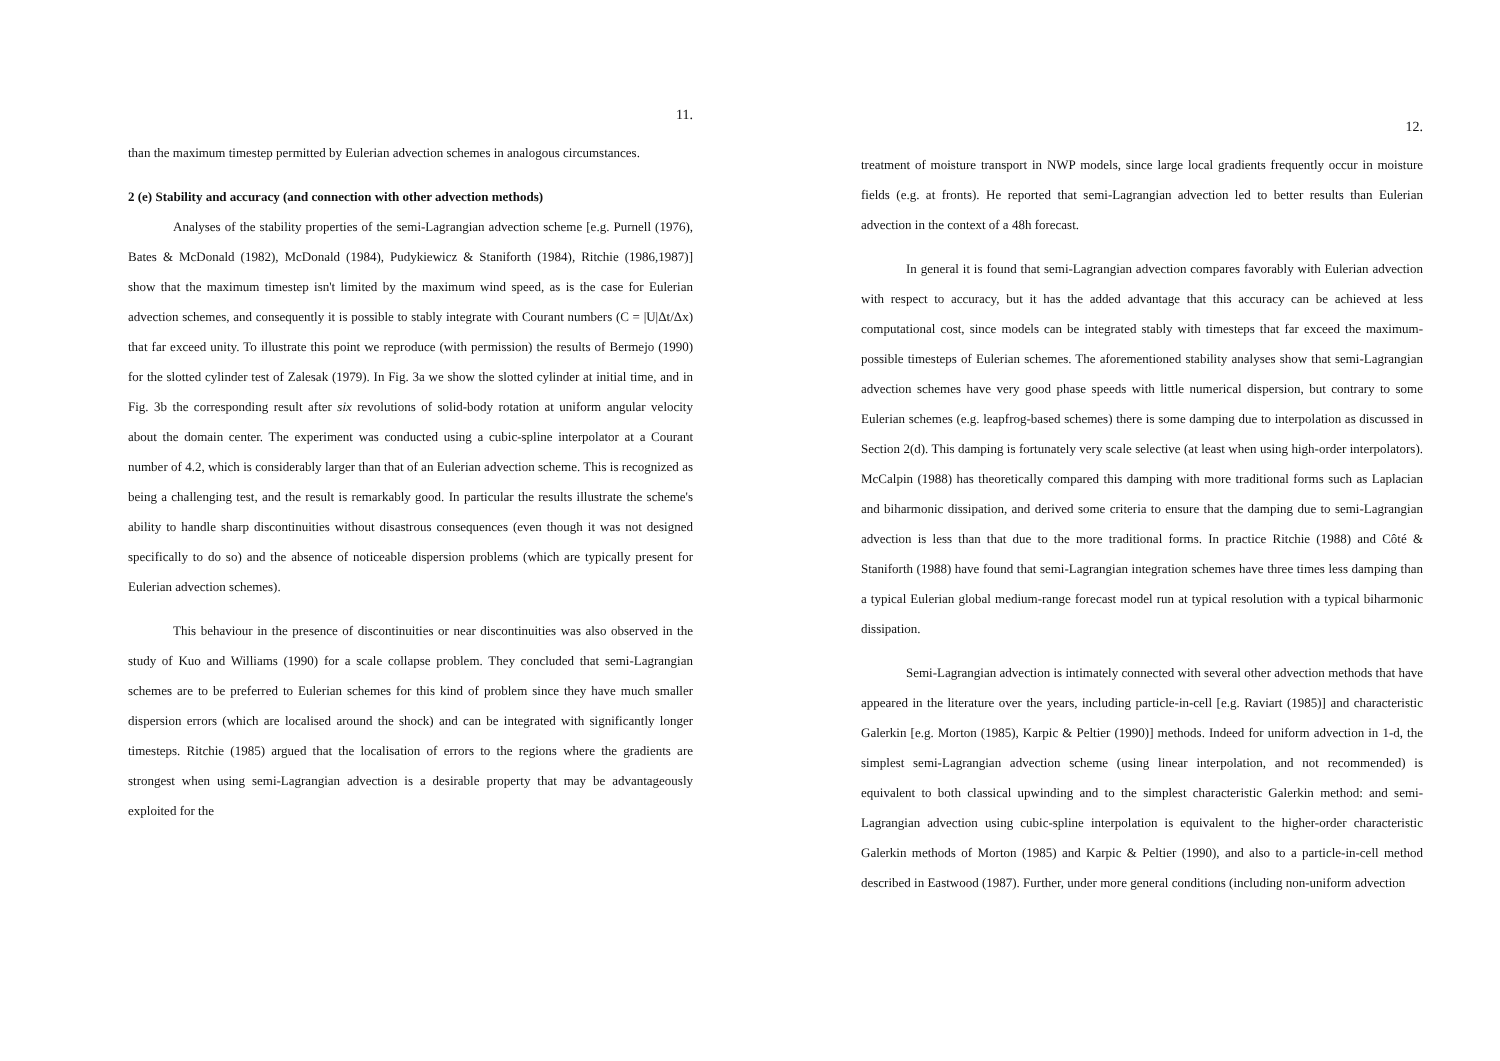11.
than the maximum timestep permitted by Eulerian advection schemes in analogous circumstances.
2 (e) Stability and accuracy (and connection with other advection methods)
Analyses of the stability properties of the semi-Lagrangian advection scheme [e.g. Purnell (1976), Bates & McDonald (1982), McDonald (1984), Pudykiewicz & Staniforth (1984), Ritchie (1986,1987)] show that the maximum timestep isn't limited by the maximum wind speed, as is the case for Eulerian advection schemes, and consequently it is possible to stably integrate with Courant numbers (C = |U|Δt/Δx) that far exceed unity. To illustrate this point we reproduce (with permission) the results of Bermejo (1990) for the slotted cylinder test of Zalesak (1979). In Fig. 3a we show the slotted cylinder at initial time, and in Fig. 3b the corresponding result after six revolutions of solid-body rotation at uniform angular velocity about the domain center. The experiment was conducted using a cubic-spline interpolator at a Courant number of 4.2, which is considerably larger than that of an Eulerian advection scheme. This is recognized as being a challenging test, and the result is remarkably good. In particular the results illustrate the scheme's ability to handle sharp discontinuities without disastrous consequences (even though it was not designed specifically to do so) and the absence of noticeable dispersion problems (which are typically present for Eulerian advection schemes).
This behaviour in the presence of discontinuities or near discontinuities was also observed in the study of Kuo and Williams (1990) for a scale collapse problem. They concluded that semi-Lagrangian schemes are to be preferred to Eulerian schemes for this kind of problem since they have much smaller dispersion errors (which are localised around the shock) and can be integrated with significantly longer timesteps. Ritchie (1985) argued that the localisation of errors to the regions where the gradients are strongest when using semi-Lagrangian advection is a desirable property that may be advantageously exploited for the
12.
treatment of moisture transport in NWP models, since large local gradients frequently occur in moisture fields (e.g. at fronts). He reported that semi-Lagrangian advection led to better results than Eulerian advection in the context of a 48h forecast.
In general it is found that semi-Lagrangian advection compares favorably with Eulerian advection with respect to accuracy, but it has the added advantage that this accuracy can be achieved at less computational cost, since models can be integrated stably with timesteps that far exceed the maximum-possible timesteps of Eulerian schemes. The aforementioned stability analyses show that semi-Lagrangian advection schemes have very good phase speeds with little numerical dispersion, but contrary to some Eulerian schemes (e.g. leapfrog-based schemes) there is some damping due to interpolation as discussed in Section 2(d). This damping is fortunately very scale selective (at least when using high-order interpolators). McCalpin (1988) has theoretically compared this damping with more traditional forms such as Laplacian and biharmonic dissipation, and derived some criteria to ensure that the damping due to semi-Lagrangian advection is less than that due to the more traditional forms. In practice Ritchie (1988) and Côté & Staniforth (1988) have found that semi-Lagrangian integration schemes have three times less damping than a typical Eulerian global medium-range forecast model run at typical resolution with a typical biharmonic dissipation.
Semi-Lagrangian advection is intimately connected with several other advection methods that have appeared in the literature over the years, including particle-in-cell [e.g. Raviart (1985)] and characteristic Galerkin [e.g. Morton (1985), Karpic & Peltier (1990)] methods. Indeed for uniform advection in 1-d, the simplest semi-Lagrangian advection scheme (using linear interpolation, and not recommended) is equivalent to both classical upwinding and to the simplest characteristic Galerkin method: and semi-Lagrangian advection using cubic-spline interpolation is equivalent to the higher-order characteristic Galerkin methods of Morton (1985) and Karpic & Peltier (1990), and also to a particle-in-cell method described in Eastwood (1987). Further, under more general conditions (including non-uniform advection